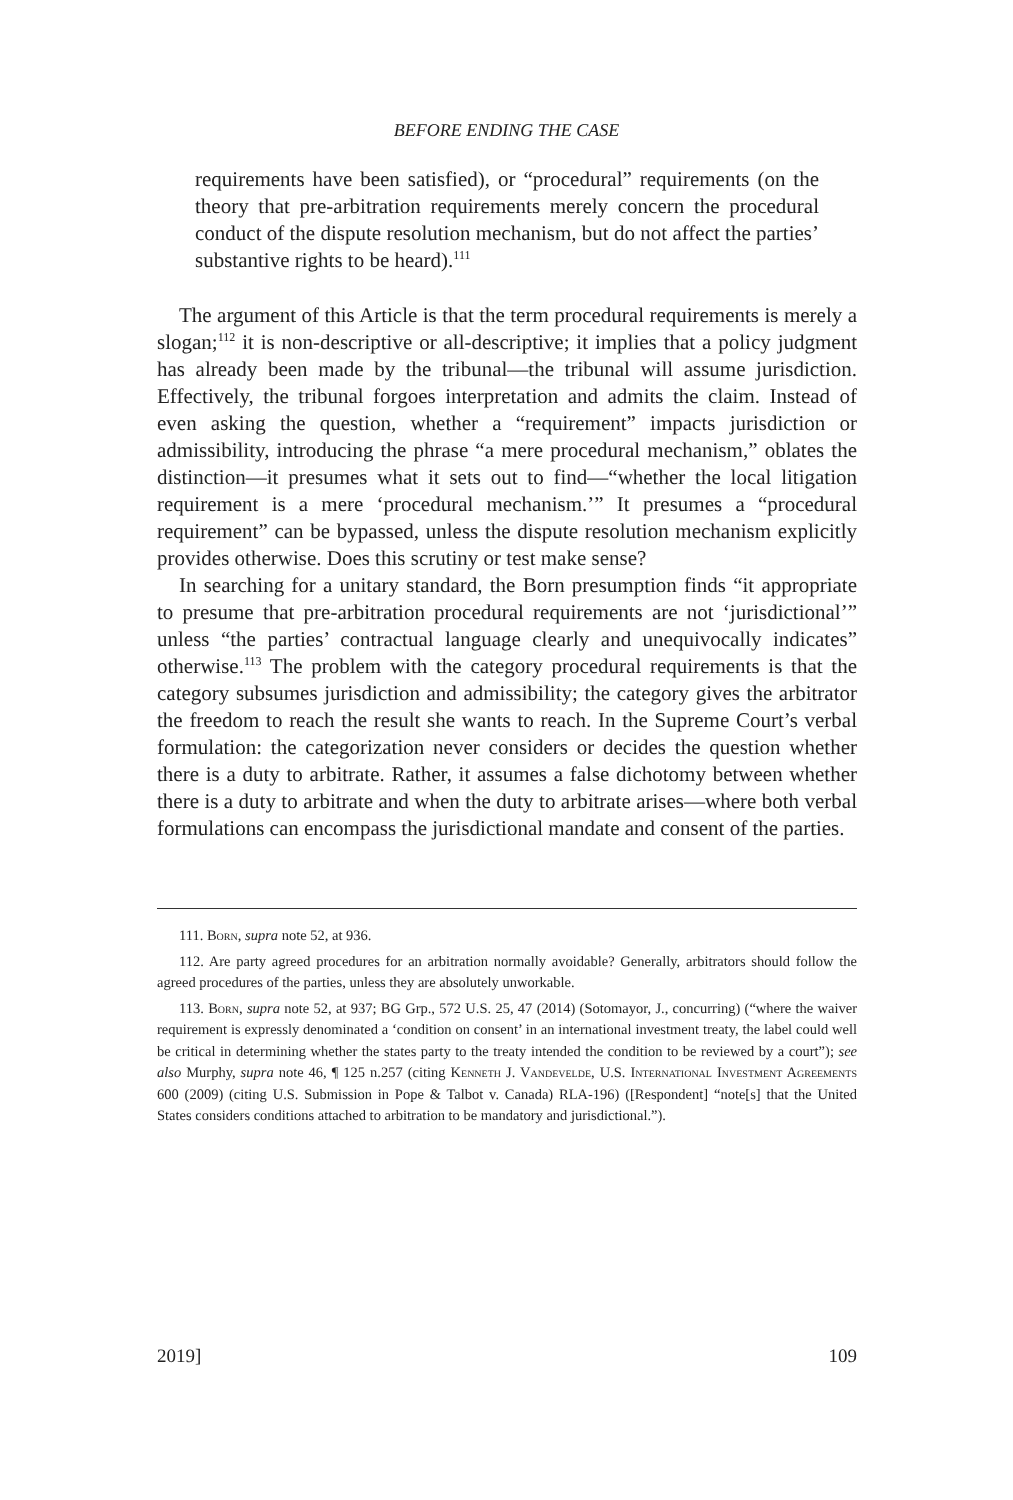BEFORE ENDING THE CASE
requirements have been satisfied), or “procedural” requirements (on the theory that pre-arbitration requirements merely concern the procedural conduct of the dispute resolution mechanism, but do not affect the parties’ substantive rights to be heard).<sup>111</sup>
The argument of this Article is that the term procedural requirements is merely a slogan;<sup>112</sup> it is non-descriptive or all-descriptive; it implies that a policy judgment has already been made by the tribunal—the tribunal will assume jurisdiction. Effectively, the tribunal forgoes interpretation and admits the claim. Instead of even asking the question, whether a “requirement” impacts jurisdiction or admissibility, introducing the phrase “a mere procedural mechanism,” oblates the distinction—it presumes what it sets out to find—“whether the local litigation requirement is a mere ‘procedural mechanism.’” It presumes a “procedural requirement” can be bypassed, unless the dispute resolution mechanism explicitly provides otherwise. Does this scrutiny or test make sense?
In searching for a unitary standard, the Born presumption finds “it appropriate to presume that pre-arbitration procedural requirements are not ‘jurisdictional’” unless “the parties’ contractual language clearly and unequivocally indicates” otherwise.<sup>113</sup> The problem with the category procedural requirements is that the category subsumes jurisdiction and admissibility; the category gives the arbitrator the freedom to reach the result she wants to reach. In the Supreme Court’s verbal formulation: the categorization never considers or decides the question whether there is a duty to arbitrate. Rather, it assumes a false dichotomy between whether there is a duty to arbitrate and when the duty to arbitrate arises—where both verbal formulations can encompass the jurisdictional mandate and consent of the parties.
111. Born, supra note 52, at 936.
112. Are party agreed procedures for an arbitration normally avoidable? Generally, arbitrators should follow the agreed procedures of the parties, unless they are absolutely unworkable.
113. Born, supra note 52, at 937; BG Grp., 572 U.S. 25, 47 (2014) (Sotomayor, J., concurring) (“where the waiver requirement is expressly denominated a ‘condition on consent’ in an international investment treaty, the label could well be critical in determining whether the states party to the treaty intended the condition to be reviewed by a court”); see also Murphy, supra note 46, ¶ 125 n.257 (citing Kenneth J. Vandevelde, U.S. International Investment Agreements 600 (2009) (citing U.S. Submission in Pope & Talbot v. Canada) RLA-196) ([Respondent] “note[s] that the United States considers conditions attached to arbitration to be mandatory and jurisdictional.”).
2019] 109